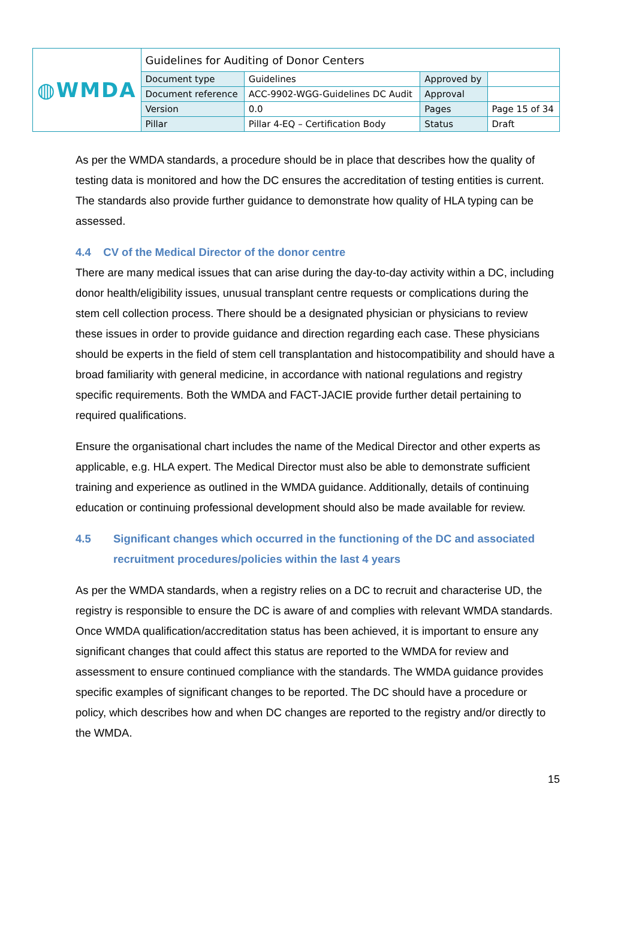| ◍WMDA | Guidelines for Auditing of Donor Centers | | | |
| | Document type | Guidelines | Approved by | |
| | Document reference | ACC-9902-WGG-Guidelines DC Audit | Approval | |
| | Version | 0.0 | Pages | Page 15 of 34 |
| | Pillar | Pillar 4-EQ – Certification Body | Status | Draft |
As per the WMDA standards, a procedure should be in place that describes how the quality of testing data is monitored and how the DC ensures the accreditation of testing entities is current. The standards also provide further guidance to demonstrate how quality of HLA typing can be assessed.
4.4 CV of the Medical Director of the donor centre
There are many medical issues that can arise during the day-to-day activity within a DC, including donor health/eligibility issues, unusual transplant centre requests or complications during the stem cell collection process. There should be a designated physician or physicians to review these issues in order to provide guidance and direction regarding each case. These physicians should be experts in the field of stem cell transplantation and histocompatibility and should have a broad familiarity with general medicine, in accordance with national regulations and registry specific requirements. Both the WMDA and FACT-JACIE provide further detail pertaining to required qualifications.
Ensure the organisational chart includes the name of the Medical Director and other experts as applicable, e.g. HLA expert. The Medical Director must also be able to demonstrate sufficient training and experience as outlined in the WMDA guidance. Additionally, details of continuing education or continuing professional development should also be made available for review.
4.5 Significant changes which occurred in the functioning of the DC and associated recruitment procedures/policies within the last 4 years
As per the WMDA standards, when a registry relies on a DC to recruit and characterise UD, the registry is responsible to ensure the DC is aware of and complies with relevant WMDA standards. Once WMDA qualification/accreditation status has been achieved, it is important to ensure any significant changes that could affect this status are reported to the WMDA for review and assessment to ensure continued compliance with the standards. The WMDA guidance provides specific examples of significant changes to be reported. The DC should have a procedure or policy, which describes how and when DC changes are reported to the registry and/or directly to the WMDA.
15